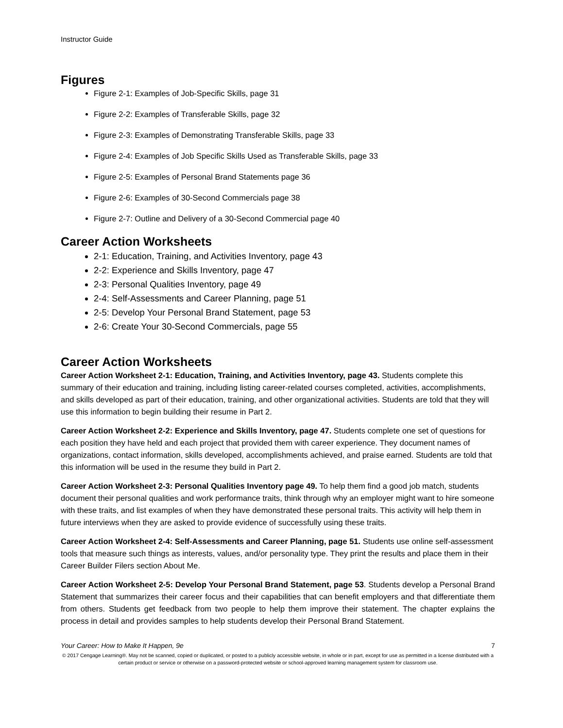Instructor Guide
Figures
Figure 2-1: Examples of Job-Specific Skills, page 31
Figure 2-2: Examples of Transferable Skills, page 32
Figure 2-3: Examples of Demonstrating Transferable Skills, page 33
Figure 2-4: Examples of Job Specific Skills Used as Transferable Skills, page 33
Figure 2-5: Examples of Personal Brand Statements page 36
Figure 2-6: Examples of 30-Second Commercials page 38
Figure 2-7: Outline and Delivery of a 30-Second Commercial page 40
Career Action Worksheets
2-1: Education, Training, and Activities Inventory, page 43
2-2: Experience and Skills Inventory, page 47
2-3: Personal Qualities Inventory, page 49
2-4: Self-Assessments and Career Planning, page 51
2-5: Develop Your Personal Brand Statement, page 53
2-6: Create Your 30-Second Commercials, page 55
Career Action Worksheets
Career Action Worksheet 2-1: Education, Training, and Activities Inventory, page 43. Students complete this summary of their education and training, including listing career-related courses completed, activities, accomplishments, and skills developed as part of their education, training, and other organizational activities. Students are told that they will use this information to begin building their resume in Part 2.
Career Action Worksheet 2-2: Experience and Skills Inventory, page 47. Students complete one set of questions for each position they have held and each project that provided them with career experience. They document names of organizations, contact information, skills developed, accomplishments achieved, and praise earned. Students are told that this information will be used in the resume they build in Part 2.
Career Action Worksheet 2-3: Personal Qualities Inventory page 49. To help them find a good job match, students document their personal qualities and work performance traits, think through why an employer might want to hire someone with these traits, and list examples of when they have demonstrated these personal traits. This activity will help them in future interviews when they are asked to provide evidence of successfully using these traits.
Career Action Worksheet 2-4: Self-Assessments and Career Planning, page 51. Students use online self-assessment tools that measure such things as interests, values, and/or personality type. They print the results and place them in their Career Builder Filers section About Me.
Career Action Worksheet 2-5: Develop Your Personal Brand Statement, page 53. Students develop a Personal Brand Statement that summarizes their career focus and their capabilities that can benefit employers and that differentiate them from others. Students get feedback from two people to help them improve their statement. The chapter explains the process in detail and provides samples to help students develop their Personal Brand Statement.
Your Career: How to Make It Happen, 9e 7
© 2017 Cengage Learning®. May not be scanned, copied or duplicated, or posted to a publicly accessible website, in whole or in part, except for use as permitted in a license distributed with a certain product or service or otherwise on a password-protected website or school-approved learning management system for classroom use.